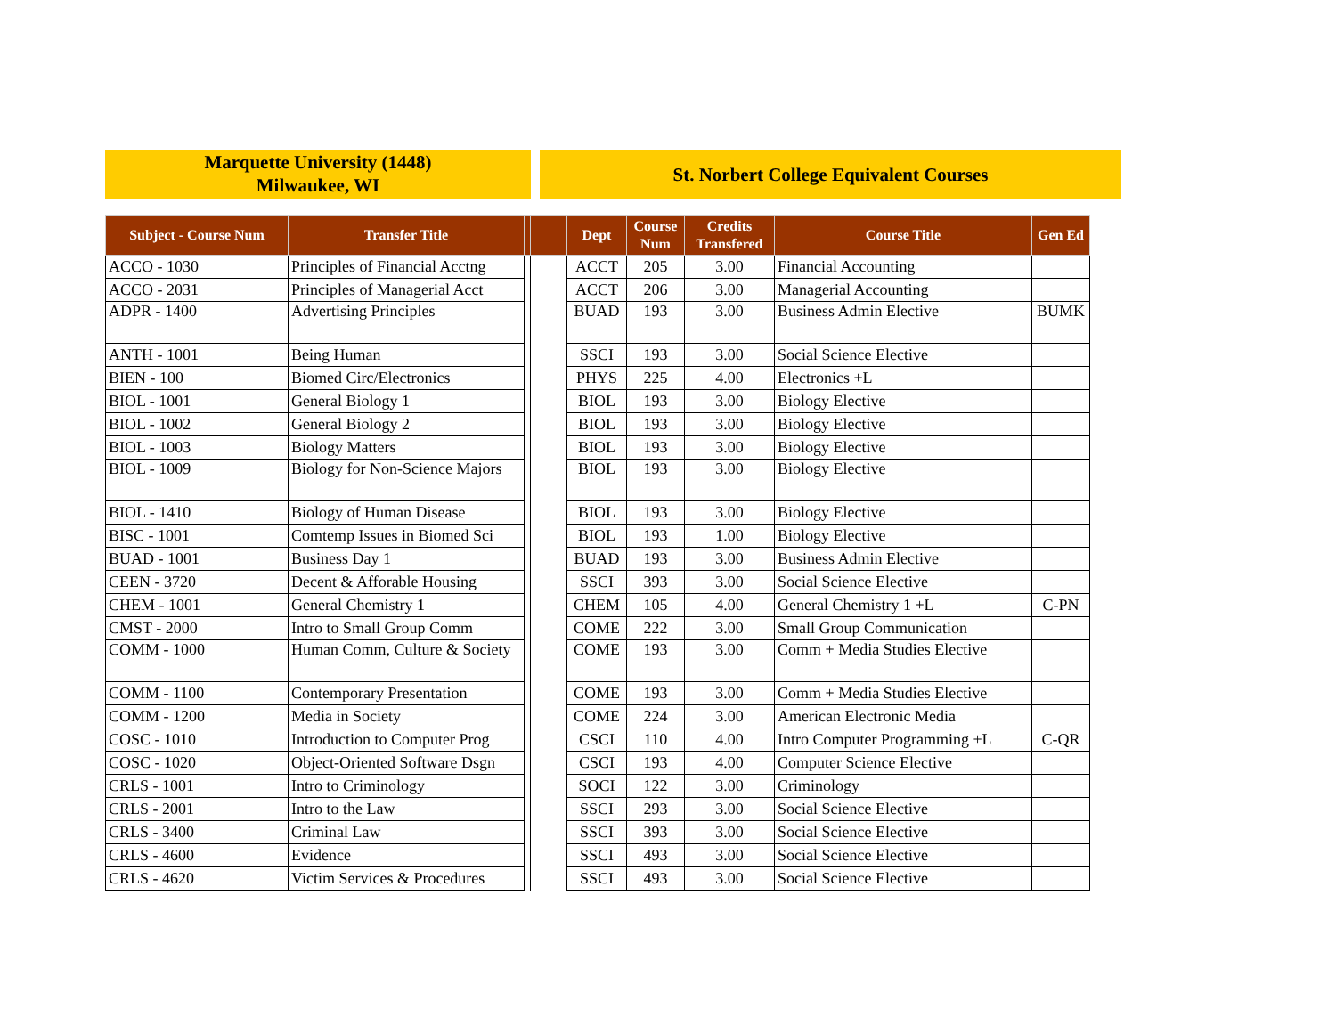Marquette University (1448)
Milwaukee, WI
St. Norbert College Equivalent Courses
| Subject - Course Num | Transfer Title | | | Dept | Course Num | Credits Transfered | Course Title | Gen Ed |
| --- | --- | --- | --- | --- | --- | --- | --- | --- |
| ACCO - 1030 | Principles of Financial Acctng | | | ACCT | 205 | 3.00 | Financial Accounting | |
| ACCO - 2031 | Principles of Managerial Acct | | | ACCT | 206 | 3.00 | Managerial Accounting | |
| ADPR - 1400 | Advertising Principles | | | BUAD | 193 | 3.00 | Business Admin Elective | BUMK |
| ANTH - 1001 | Being Human | | | SSCI | 193 | 3.00 | Social Science Elective | |
| BIEN - 100 | Biomed Circ/Electronics | | | PHYS | 225 | 4.00 | Electronics +L | |
| BIOL - 1001 | General Biology 1 | | | BIOL | 193 | 3.00 | Biology Elective | |
| BIOL - 1002 | General Biology 2 | | | BIOL | 193 | 3.00 | Biology Elective | |
| BIOL - 1003 | Biology Matters | | | BIOL | 193 | 3.00 | Biology Elective | |
| BIOL - 1009 | Biology for Non-Science Majors | | | BIOL | 193 | 3.00 | Biology Elective | |
| BIOL - 1410 | Biology of Human Disease | | | BIOL | 193 | 3.00 | Biology Elective | |
| BISC - 1001 | Comtemp Issues in Biomed Sci | | | BIOL | 193 | 1.00 | Biology Elective | |
| BUAD - 1001 | Business Day 1 | | | BUAD | 193 | 3.00 | Business Admin Elective | |
| CEEN - 3720 | Decent & Afforable Housing | | | SSCI | 393 | 3.00 | Social Science Elective | |
| CHEM - 1001 | General Chemistry 1 | | | CHEM | 105 | 4.00 | General Chemistry 1 +L | C-PN |
| CMST - 2000 | Intro to Small Group Comm | | | COME | 222 | 3.00 | Small Group Communication | |
| COMM - 1000 | Human Comm, Culture & Society | | | COME | 193 | 3.00 | Comm + Media Studies Elective | |
| COMM - 1100 | Contemporary Presentation | | | COME | 193 | 3.00 | Comm + Media Studies Elective | |
| COMM - 1200 | Media in Society | | | COME | 224 | 3.00 | American Electronic Media | |
| COSC - 1010 | Introduction to Computer Prog | | | CSCI | 110 | 4.00 | Intro Computer Programming +L | C-QR |
| COSC - 1020 | Object-Oriented Software Dsgn | | | CSCI | 193 | 4.00 | Computer Science Elective | |
| CRLS - 1001 | Intro to Criminology | | | SOCI | 122 | 3.00 | Criminology | |
| CRLS - 2001 | Intro to the Law | | | SSCI | 293 | 3.00 | Social Science Elective | |
| CRLS - 3400 | Criminal Law | | | SSCI | 393 | 3.00 | Social Science Elective | |
| CRLS - 4600 | Evidence | | | SSCI | 493 | 3.00 | Social Science Elective | |
| CRLS - 4620 | Victim Services & Procedures | | | SSCI | 493 | 3.00 | Social Science Elective | |